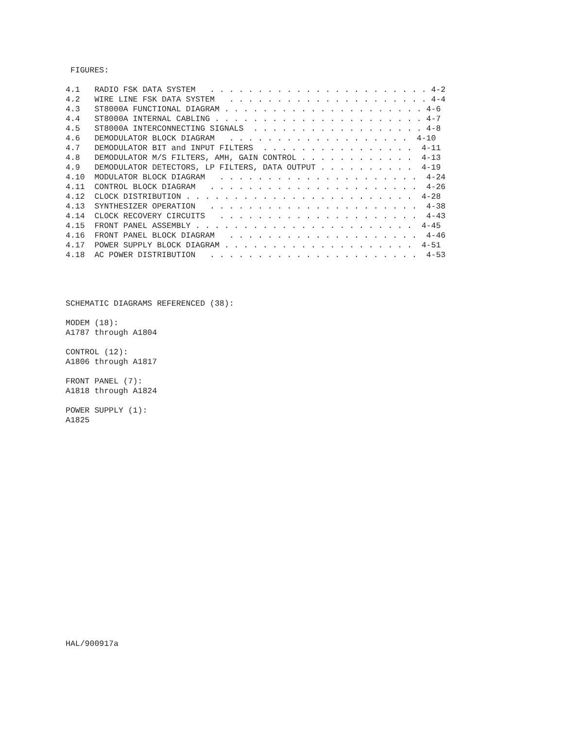FIGURES:

4.1   RADIO FSK DATA SYSTEM   . . . . . . . . . . . . . . . . . . . . . . . 4-2
4.2   WIRE LINE FSK DATA SYSTEM   . . . . . . . . . . . . . . . . . . . . . 4-4
4.3   ST8000A FUNCTIONAL DIAGRAM . . . . . . . . . . . . . . . . . . . . . 4-6
4.4   ST8000A INTERNAL CABLING . . . . . . . . . . . . . . . . . . . . . . 4-7
4.5   ST8000A INTERCONNECTING SIGNALS  . . . . . . . . . . . . . . . . . . 4-8
4.6   DEMODULATOR BLOCK DIAGRAM   . . . . . . . . . . . . . . . . . . .  4-10
4.7   DEMODULATOR BIT and INPUT FILTERS  . . . . . . . . . . . . . . . .  4-11
4.8   DEMODULATOR M/S FILTERS, AMH, GAIN CONTROL . . . . . . . . . . . .  4-13
4.9   DEMODULATOR DETECTORS, LP FILTERS, DATA OUTPUT . . . . . . . . . .  4-19
4.10  MODULATOR BLOCK DIAGRAM   . . . . . . . . . . . . . . . . . . . . .  4-24
4.11  CONTROL BLOCK DIAGRAM   . . . . . . . . . . . . . . . . . . . . . .  4-26
4.12  CLOCK DISTRIBUTION . . . . . . . . . . . . . . . . . . . . . . . .  4-28
4.13  SYNTHESIZER OPERATION   . . . . . . . . . . . . . . . . . . . . . .  4-38
4.14  CLOCK RECOVERY CIRCUITS   . . . . . . . . . . . . . . . . . . . . .  4-43
4.15  FRONT PANEL ASSEMBLY . . . . . . . . . . . . . . . . . . . . . . .  4-45
4.16  FRONT PANEL BLOCK DIAGRAM   . . . . . . . . . . . . . . . . . . . .  4-46
4.17  POWER SUPPLY BLOCK DIAGRAM . . . . . . . . . . . . . . . . . . . .  4-51
4.18  AC POWER DISTRIBUTION   . . . . . . . . . . . . . . . . . . . . . .  4-53
SCHEMATIC DIAGRAMS REFERENCED (38):
MODEM (18):
A1787 through A1804
CONTROL (12):
A1806 through A1817
FRONT PANEL (7):
A1818 through A1824
POWER SUPPLY (1):
A1825
HAL/900917a